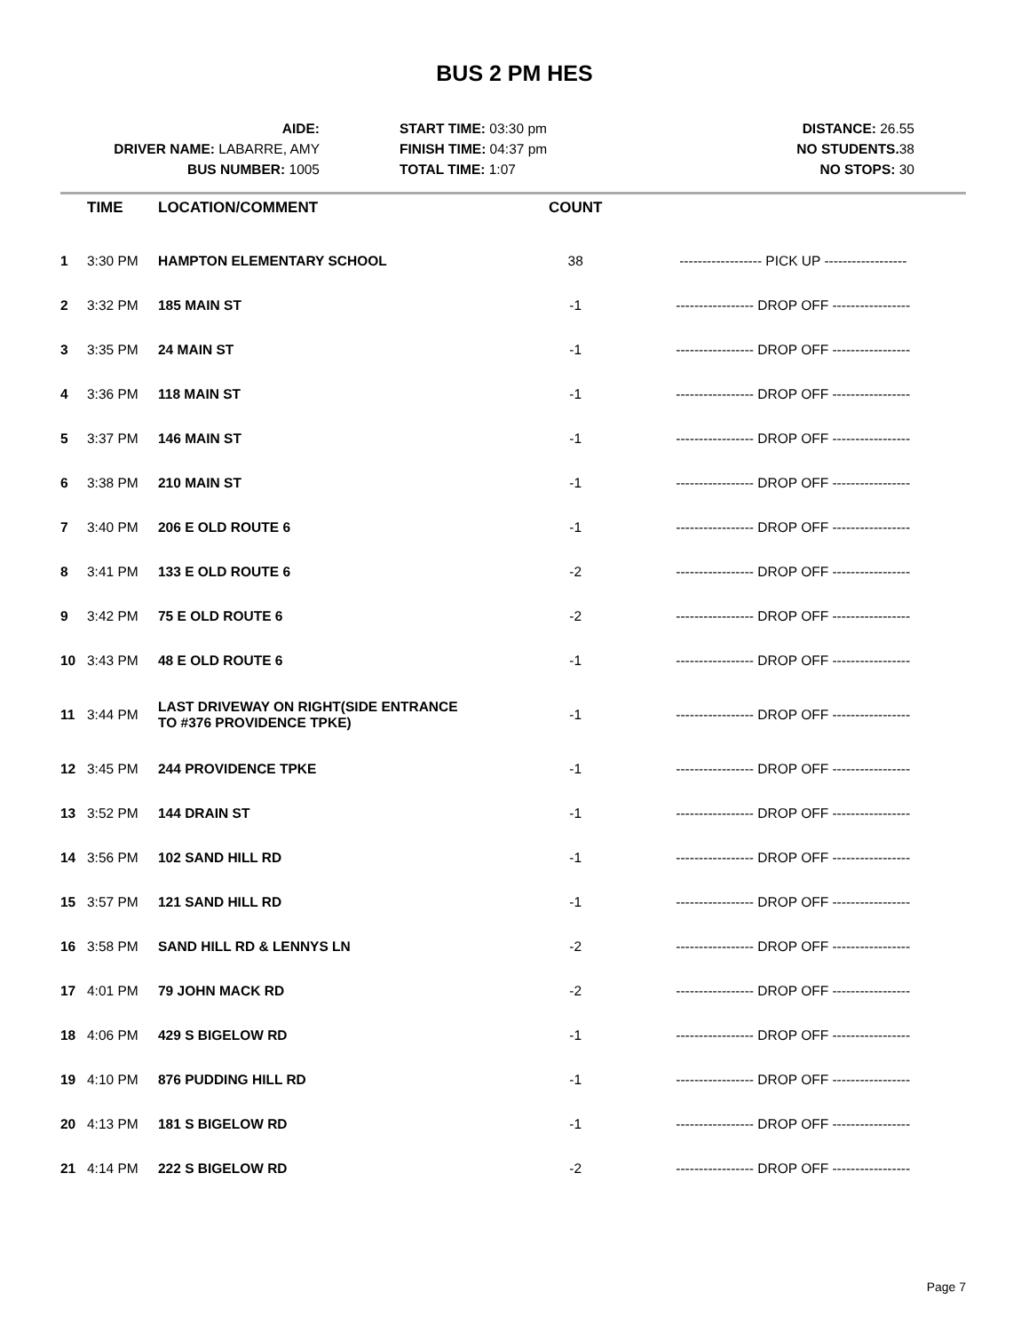BUS 2 PM HES
AIDE:
DRIVER NAME: LABARRE, AMY
BUS NUMBER: 1005
START TIME: 03:30 pm
FINISH TIME: 04:37 pm
TOTAL TIME: 1:07
DISTANCE: 26.55
NO STUDENTS. 38
NO STOPS: 30
| | TIME | LOCATION/COMMENT | COUNT | |
| --- | --- | --- | --- | --- |
| 1 | 3:30 PM | HAMPTON ELEMENTARY SCHOOL | 38 | ------------------ PICK UP ------------------ |
| 2 | 3:32 PM | 185 MAIN ST | -1 | ----------------- DROP OFF ----------------- |
| 3 | 3:35 PM | 24 MAIN ST | -1 | ----------------- DROP OFF ----------------- |
| 4 | 3:36 PM | 118 MAIN ST | -1 | ----------------- DROP OFF ----------------- |
| 5 | 3:37 PM | 146 MAIN ST | -1 | ----------------- DROP OFF ----------------- |
| 6 | 3:38 PM | 210 MAIN ST | -1 | ----------------- DROP OFF ----------------- |
| 7 | 3:40 PM | 206 E OLD ROUTE 6 | -1 | ----------------- DROP OFF ----------------- |
| 8 | 3:41 PM | 133 E OLD ROUTE 6 | -2 | ----------------- DROP OFF ----------------- |
| 9 | 3:42 PM | 75 E OLD ROUTE 6 | -2 | ----------------- DROP OFF ----------------- |
| 10 | 3:43 PM | 48 E OLD ROUTE 6 | -1 | ----------------- DROP OFF ----------------- |
| 11 | 3:44 PM | LAST DRIVEWAY ON RIGHT(SIDE ENTRANCE TO #376 PROVIDENCE TPKE) | -1 | ----------------- DROP OFF ----------------- |
| 12 | 3:45 PM | 244 PROVIDENCE TPKE | -1 | ----------------- DROP OFF ----------------- |
| 13 | 3:52 PM | 144 DRAIN ST | -1 | ----------------- DROP OFF ----------------- |
| 14 | 3:56 PM | 102 SAND HILL RD | -1 | ----------------- DROP OFF ----------------- |
| 15 | 3:57 PM | 121 SAND HILL RD | -1 | ----------------- DROP OFF ----------------- |
| 16 | 3:58 PM | SAND HILL RD & LENNYS LN | -2 | ----------------- DROP OFF ----------------- |
| 17 | 4:01 PM | 79 JOHN MACK RD | -2 | ----------------- DROP OFF ----------------- |
| 18 | 4:06 PM | 429 S BIGELOW RD | -1 | ----------------- DROP OFF ----------------- |
| 19 | 4:10 PM | 876 PUDDING HILL RD | -1 | ----------------- DROP OFF ----------------- |
| 20 | 4:13 PM | 181 S BIGELOW RD | -1 | ----------------- DROP OFF ----------------- |
| 21 | 4:14 PM | 222 S BIGELOW RD | -2 | ----------------- DROP OFF ----------------- |
Page 7